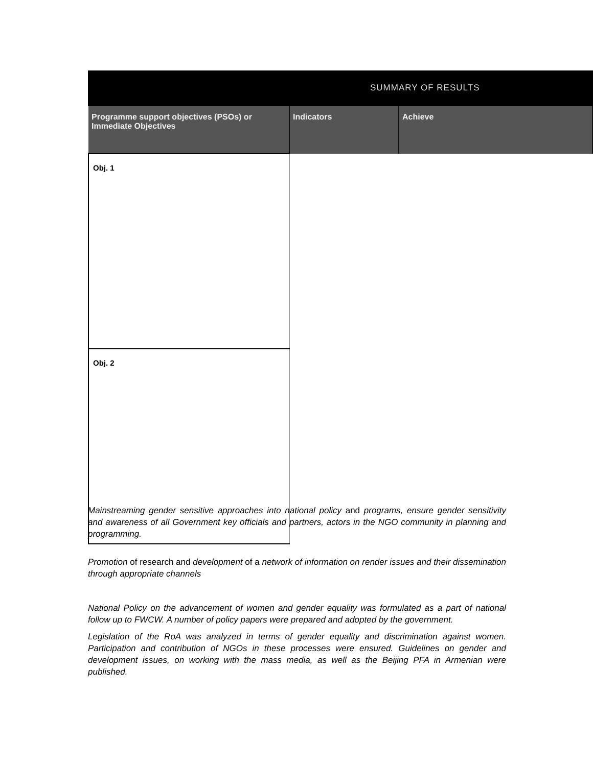SUMMARY OF RESULTS
| Programme support objectives (PSOs) or Immediate Objectives | Indicators | Achieve |
| --- | --- | --- |
| Obj. 1 | | |
| Obj. 2 | | |
Mainstreaming gender sensitive approaches into national policy and programs, ensure gender sensitivity and awareness of all Government key officials and partners, actors in the NGO community in planning and programming.
Promotion of research and development of a network of information on render issues and their dissemination through appropriate channels
National Policy on the advancement of women and gender equality was formulated as a part of national follow up to FWCW. A number of policy papers were prepared and adopted by the government.
Legislation of the RoA was analyzed in terms of gender equality and discrimination against women. Participation and contribution of NGOs in these processes were ensured. Guidelines on gender and development issues, on working with the mass media, as well as the Beijing PFA in Armenian were published.